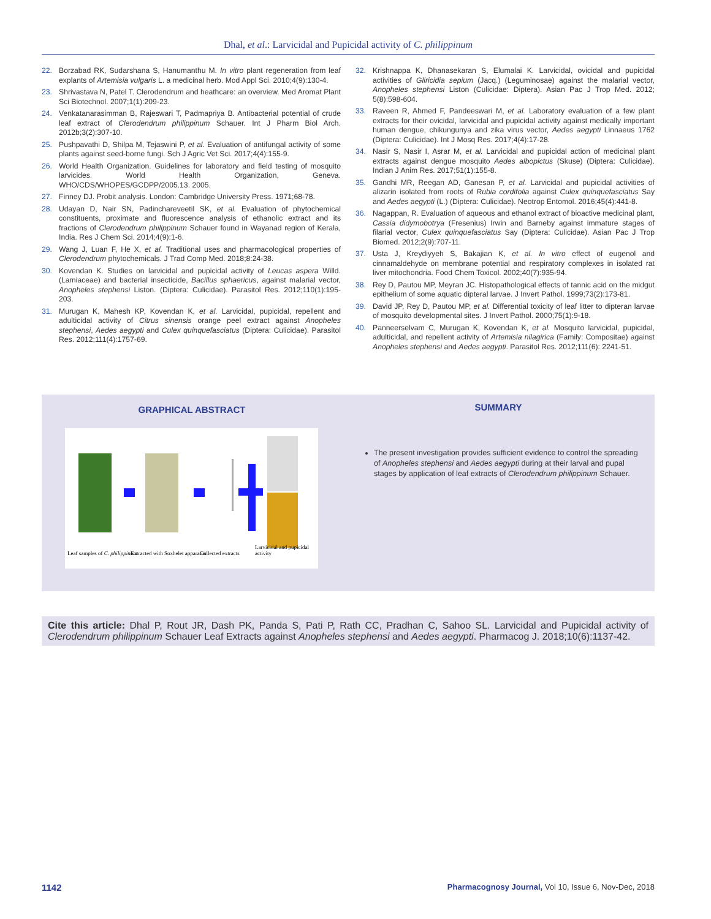Dhal, et al.: Larvicidal and Pupicidal activity of C. philippinum
22. Borzabad RK, Sudarshana S, Hanumanthu M. In vitro plant regeneration from leaf explants of Artemisia vulgaris L. a medicinal herb. Mod Appl Sci. 2010;4(9):130-4.
23. Shrivastava N, Patel T. Clerodendrum and heathcare: an overview. Med Aromat Plant Sci Biotechnol. 2007;1(1):209-23.
24. Venkatanarasimman B, Rajeswari T, Padmapriya B. Antibacterial potential of crude leaf extract of Clerodendrum philippinum Schauer. Int J Pharm Biol Arch. 2012b;3(2):307-10.
25. Pushpavathi D, Shilpa M, Tejaswini P, et al. Evaluation of antifungal activity of some plants against seed-borne fungi. Sch J Agric Vet Sci. 2017;4(4):155-9.
26. World Health Organization. Guidelines for laboratory and field testing of mosquito larvicides. World Health Organization, Geneva. WHO/CDS/WHOPES/GCDPP/2005.13. 2005.
27. Finney DJ. Probit analysis. London: Cambridge University Press. 1971;68-78.
28. Udayan D, Nair SN, Padinchareveetil SK, et al. Evaluation of phytochemical constituents, proximate and fluorescence analysis of ethanolic extract and its fractions of Clerodendrum philippinum Schauer found in Wayanad region of Kerala, India. Res J Chem Sci. 2014;4(9):1-6.
29. Wang J, Luan F, He X, et al. Traditional uses and pharmacological properties of Clerodendrum phytochemicals. J Trad Comp Med. 2018;8:24-38.
30. Kovendan K. Studies on larvicidal and pupicidal activity of Leucas aspera Willd. (Lamiaceae) and bacterial insecticide, Bacillus sphaericus, against malarial vector, Anopheles stephensi Liston. (Diptera: Culicidae). Parasitol Res. 2012;110(1):195-203.
31. Murugan K, Mahesh KP, Kovendan K, et al. Larvicidal, pupicidal, repellent and adulticidal activity of Citrus sinensis orange peel extract against Anopheles stephensi, Aedes aegypti and Culex quinquefasciatus (Diptera: Culicidae). Parasitol Res. 2012;111(4):1757-69.
32. Krishnappa K, Dhanasekaran S, Elumalai K. Larvicidal, ovicidal and pupicidal activities of Gliricidia sepium (Jacq.) (Leguminosae) against the malarial vector, Anopheles stephensi Liston (Culicidae: Diptera). Asian Pac J Trop Med. 2012; 5(8):598-604.
33. Raveen R, Ahmed F, Pandeeswari M, et al. Laboratory evaluation of a few plant extracts for their ovicidal, larvicidal and pupicidal activity against medically important human dengue, chikungunya and zika virus vector, Aedes aegypti Linnaeus 1762 (Diptera: Culicidae). Int J Mosq Res. 2017;4(4):17-28.
34. Nasir S, Nasir I, Asrar M, et al. Larvicidal and pupicidal action of medicinal plant extracts against dengue mosquito Aedes albopictus (Skuse) (Diptera: Culicidae). Indian J Anim Res. 2017;51(1):155-8.
35. Gandhi MR, Reegan AD, Ganesan P, et al. Larvicidal and pupicidal activities of alizarin isolated from roots of Rubia cordifolia against Culex quinquefasciatus Say and Aedes aegypti (L.) (Diptera: Culicidae). Neotrop Entomol. 2016;45(4):441-8.
36. Nagappan, R. Evaluation of aqueous and ethanol extract of bioactive medicinal plant, Cassia didymobotrya (Fresenius) Irwin and Barneby against immature stages of filarial vector, Culex quinquefasciatus Say (Diptera: Culicidae). Asian Pac J Trop Biomed. 2012;2(9):707-11.
37. Usta J, Kreydiyyeh S, Bakajian K, et al. In vitro effect of eugenol and cinnamaldehyde on membrane potential and respiratory complexes in isolated rat liver mitochondria. Food Chem Toxicol. 2002;40(7):935-94.
38. Rey D, Pautou MP, Meyran JC. Histopathological effects of tannic acid on the midgut epithelium of some aquatic dipteral larvae. J Invert Pathol. 1999;73(2):173-81.
39. David JP, Rey D, Pautou MP, et al. Differential toxicity of leaf litter to dipteran larvae of mosquito developmental sites. J Invert Pathol. 2000;75(1):9-18.
40. Panneerselvam C, Murugan K, Kovendan K, et al. Mosquito larvicidal, pupicidal, adulticidal, and repellent activity of Artemisia nilagirica (Family: Compositae) against Anopheles stephensi and Aedes aegypti. Parasitol Res. 2012;111(6): 2241-51.
GRAPHICAL ABSTRACT
Leaf samples of C. philippinum Extracted with Soxhelet apparatus Collected extracts Larvicidal and pupicidal activity
SUMMARY
The present investigation provides sufficient evidence to control the spreading of Anopheles stephensi and Aedes aegypti during at their larval and pupal stages by application of leaf extracts of Clerodendrum philippinum Schauer.
Cite this article: Dhal P, Rout JR, Dash PK, Panda S, Pati P, Rath CC, Pradhan C, Sahoo SL. Larvicidal and Pupicidal activity of Clerodendrum philippinum Schauer Leaf Extracts against Anopheles stephensi and Aedes aegypti. Pharmacog J. 2018;10(6):1137-42.
1142 Pharmacognosy Journal, Vol 10, Issue 6, Nov-Dec, 2018